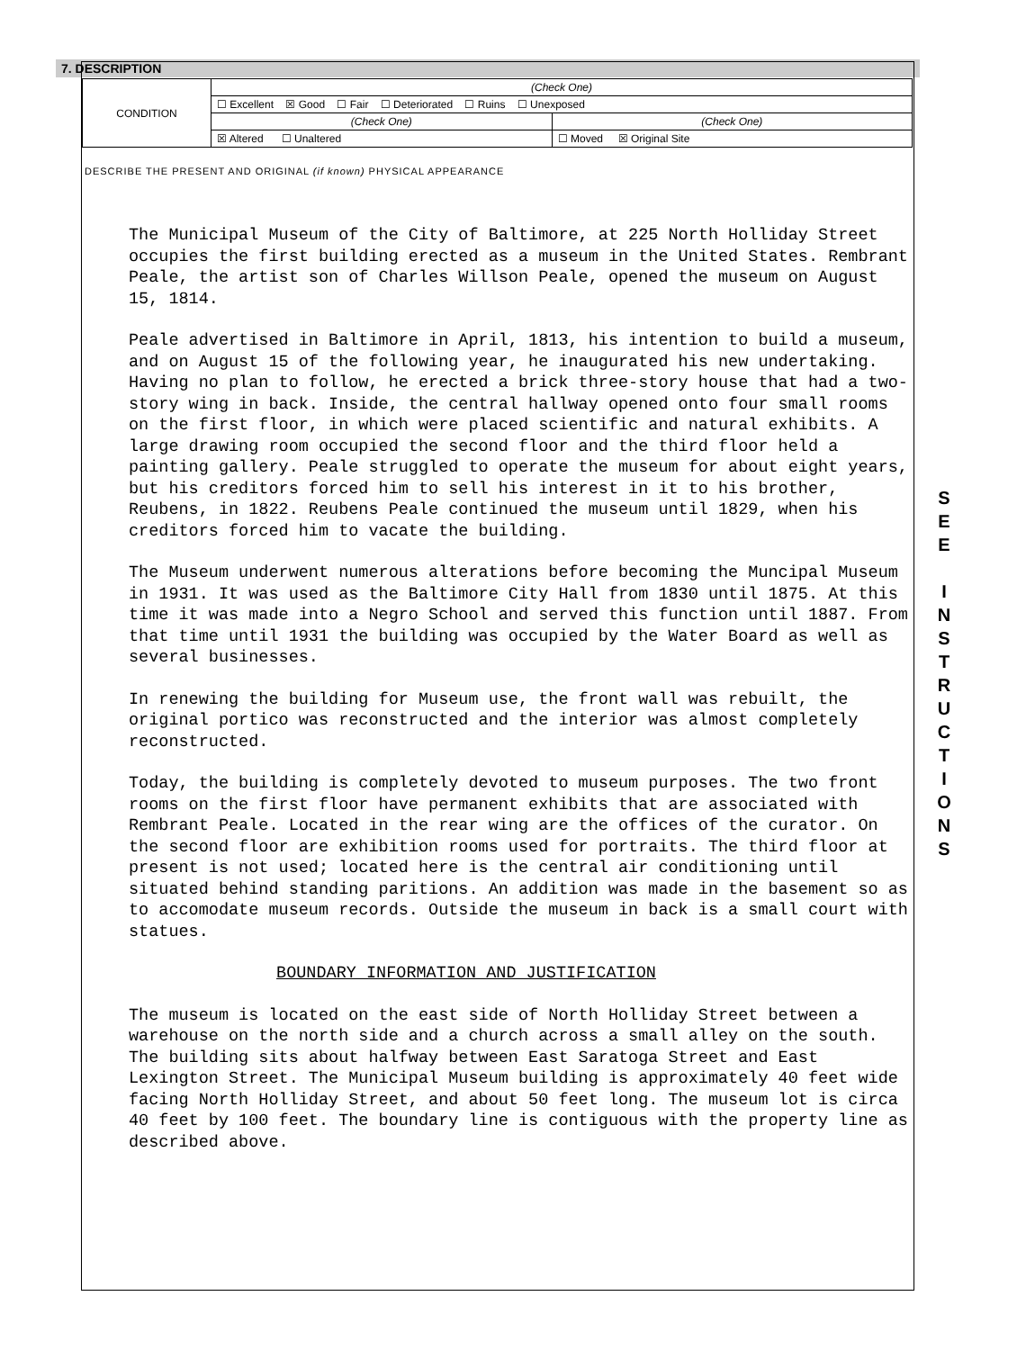7. DESCRIPTION
| CONDITION | (Check One) | |
| | ☐ Excellent ☒ Good ☐ Fair ☐ Deteriorated ☐ Ruins ☐ Unexposed | |
| | (Check One) | (Check One) |
| | ☒ Altered ☐ Unaltered | ☐ Moved ☒ Original Site |
DESCRIBE THE PRESENT AND ORIGINAL (if known) PHYSICAL APPEARANCE
The Municipal Museum of the City of Baltimore, at 225 North Holliday Street occupies the first building erected as a museum in the United States. Rembrant Peale, the artist son of Charles Willson Peale, opened the museum on August 15, 1814.
Peale advertised in Baltimore in April, 1813, his intention to build a museum, and on August 15 of the following year, he inaugurated his new undertaking. Having no plan to follow, he erected a brick three-story house that had a two-story wing in back. Inside, the central hallway opened onto four small rooms on the first floor, in which were placed scientific and natural exhibits. A large drawing room occupied the second floor and the third floor held a painting gallery. Peale struggled to operate the museum for about eight years, but his creditors forced him to sell his interest in it to his brother, Reubens, in 1822. Reubens Peale continued the museum until 1829, when his creditors forced him to vacate the building.
The Museum underwent numerous alterations before becoming the Muncipal Museum in 1931. It was used as the Baltimore City Hall from 1830 until 1875. At this time it was made into a Negro School and served this function until 1887. From that time until 1931 the building was occupied by the Water Board as well as several businesses.
In renewing the building for Museum use, the front wall was rebuilt, the original portico was reconstructed and the interior was almost completely reconstructed.
Today, the building is completely devoted to museum purposes. The two front rooms on the first floor have permanent exhibits that are associated with Rembrant Peale. Located in the rear wing are the offices of the curator. On the second floor are exhibition rooms used for portraits. The third floor at present is not used; located here is the central air conditioning until situated behind standing paritions. An addition was made in the basement so as to accomodate museum records. Outside the museum in back is a small court with statues.
BOUNDARY INFORMATION AND JUSTIFICATION
The museum is located on the east side of North Holliday Street between a warehouse on the north side and a church across a small alley on the south. The building sits about halfway between East Saratoga Street and East Lexington Street. The Municipal Museum building is approximately 40 feet wide facing North Holliday Street, and about 50 feet long. The museum lot is circa 40 feet by 100 feet. The boundary line is contiguous with the property line as described above.
S
E
E
I
N
S
T
R
U
C
T
I
O
N
S